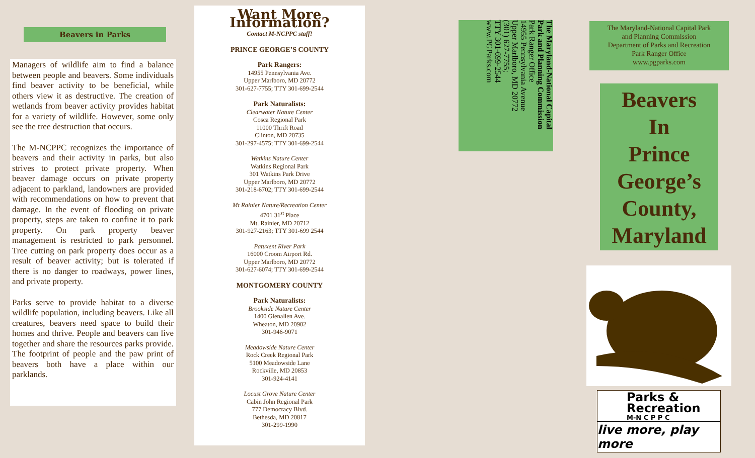Beavers in Parks
Managers of wildlife aim to find a balance between people and beavers. Some individuals find beaver activity to be beneficial, while others view it as destructive. The creation of wetlands from beaver activity provides habitat for a variety of wildlife. However, some only see the tree destruction that occurs.
The M-NCPPC recognizes the importance of beavers and their activity in parks, but also strives to protect private property. When beaver damage occurs on private property adjacent to parkland, landowners are provided with recommendations on how to prevent that damage. In the event of flooding on private property, steps are taken to confine it to park property. On park property beaver management is restricted to park personnel. Tree cutting on park property does occur as a result of beaver activity; but is tolerated if there is no danger to roadways, power lines, and private property.
Parks serve to provide habitat to a diverse wildlife population, including beavers. Like all creatures, beavers need space to build their homes and thrive. People and beavers can live together and share the resources parks provide. The footprint of people and the paw print of beavers both have a place within our parklands.
Want More Information?
Contact M-NCPPC staff!
PRINCE GEORGE’S COUNTY
Park Rangers:
14955 Pennsylvania Ave.
Upper Marlboro, MD 20772
301-627-7755; TTY 301-699-2544
Park Naturalists:
Clearwater Nature Center
Cosca Regional Park
11000 Thrift Road
Clinton, MD 20735
301-297-4575; TTY 301-699-2544
Watkins Nature Center
Watkins Regional Park
301 Watkins Park Drive
Upper Marlboro, MD 20772
301-218-6702; TTY 301-699-2544
Mt Rainier Nature/Recreation Center
4701 31<sup>st</sup> Place
Mt. Rainier, MD 20712
301-927-2163; TTY 301-699 2544
Patuxent River Park
16000 Croom Airport Rd.
Upper Marlboro, MD 20772
301-627-6074; TTY 301-699-2544
MONTGOMERY COUNTY
Park Naturalists:
Brookside Nature Center
1400 Glenallen Ave.
Wheaton, MD 20902
301-946-9071
Meadowside Nature Center
Rock Creek Regional Park
5100 Meadowside Lane
Rockville, MD 20853
301-924-4141
Locust Grove Nature Center
Cabin John Regional Park
777 Democracy Blvd.
Bethesda, MD 20817
301-299-1990
The Maryland-National Capital
Park and Planning Commission
Park Ranger Office
14955 Pennsylvania Avenue
Upper Marlboro, MD 20772
(301) 627-7755;
TTY 301-699-2544
www.PGParks.com
The Maryland-National Capital Park
and Planning Commission
Department of Parks and Recreation
Park Ranger Office
www.pgparks.com
Beavers
In
Prince
George’s
County,
Maryland
Parks &
Recreation
M-N C P P C
live more, play more